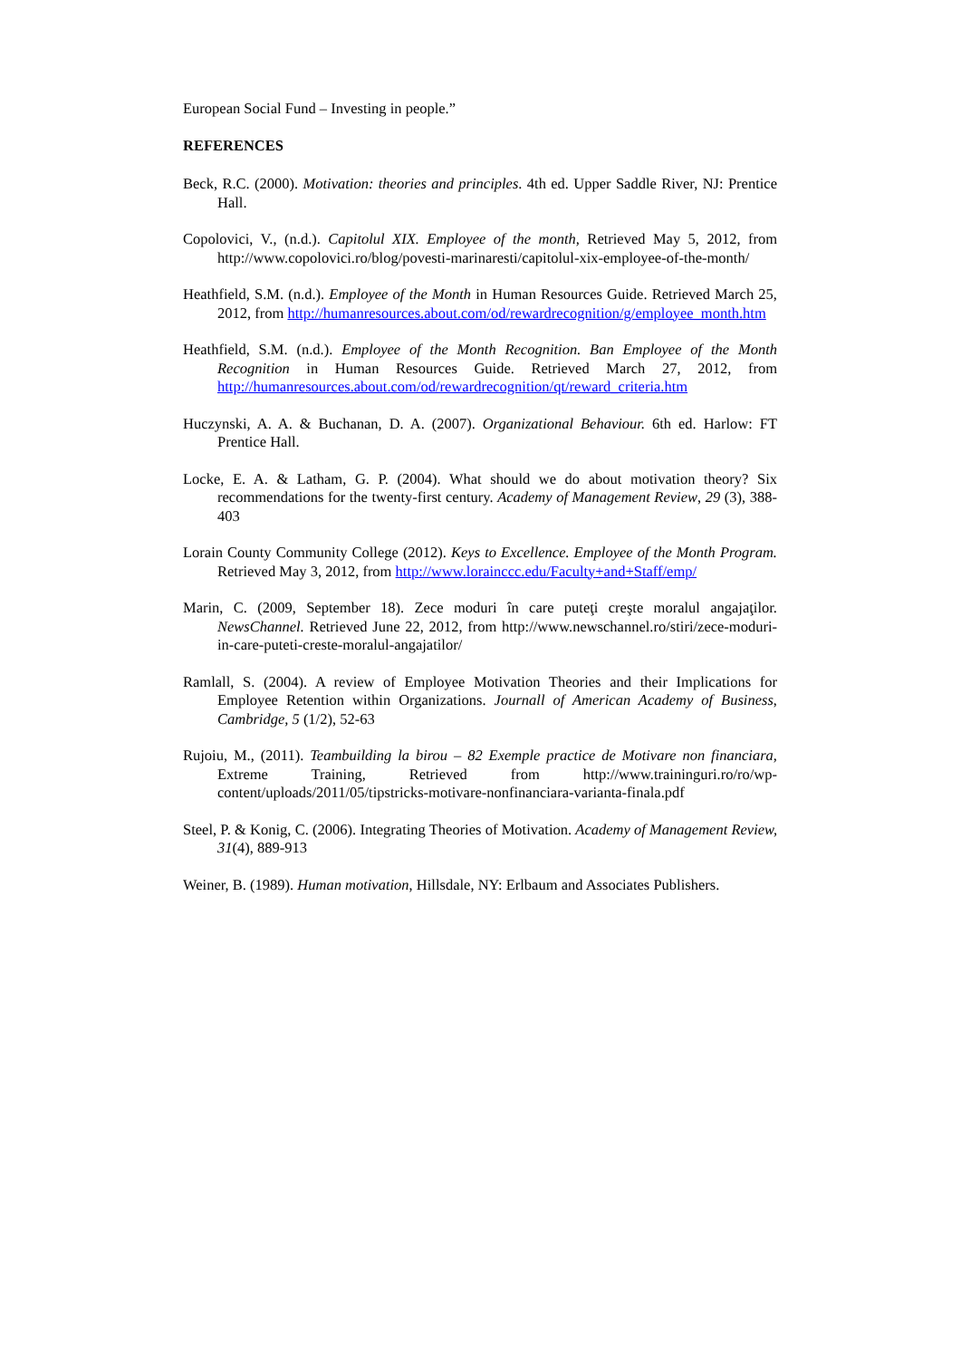European Social Fund – Investing in people.”
REFERENCES
Beck, R.C. (2000). Motivation: theories and principles. 4th ed. Upper Saddle River, NJ: Prentice Hall.
Copolovici, V., (n.d.). Capitolul XIX. Employee of the month, Retrieved May 5, 2012, from http://www.copolovici.ro/blog/povesti-marinaresti/capitolul-xix-employee-of-the-month/
Heathfield, S.M. (n.d.). Employee of the Month in Human Resources Guide. Retrieved March 25, 2012, from http://humanresources.about.com/od/rewardrecognition/g/employee_month.htm
Heathfield, S.M. (n.d.). Employee of the Month Recognition. Ban Employee of the Month Recognition in Human Resources Guide. Retrieved March 27, 2012, from http://humanresources.about.com/od/rewardrecognition/qt/reward_criteria.htm
Huczynski, A. A. & Buchanan, D. A. (2007). Organizational Behaviour. 6th ed. Harlow: FT Prentice Hall.
Locke, E. A. & Latham, G. P. (2004). What should we do about motivation theory? Six recommendations for the twenty-first century. Academy of Management Review, 29 (3), 388-403
Lorain County Community College (2012). Keys to Excellence. Employee of the Month Program. Retrieved May 3, 2012, from http://www.lorainccc.edu/Faculty+and+Staff/emp/
Marin, C. (2009, September 18). Zece moduri în care puteţi creşte moralul angajaţilor. NewsChannel. Retrieved June 22, 2012, from http://www.newschannel.ro/stiri/zece-moduri-in-care-puteti-creste-moralul-angajatilor/
Ramlall, S. (2004). A review of Employee Motivation Theories and their Implications for Employee Retention within Organizations. Journall of American Academy of Business, Cambridge, 5 (1/2), 52-63
Rujoiu, M., (2011). Teambuilding la birou – 82 Exemple practice de Motivare non financiara, Extreme Training, Retrieved from http://www.traininguri.ro/ro/wp-content/uploads/2011/05/tipstricks-motivare-nonfinanciara-varianta-finala.pdf
Steel, P. & Konig, C. (2006). Integrating Theories of Motivation. Academy of Management Review, 31(4), 889-913
Weiner, B. (1989). Human motivation, Hillsdale, NY: Erlbaum and Associates Publishers.